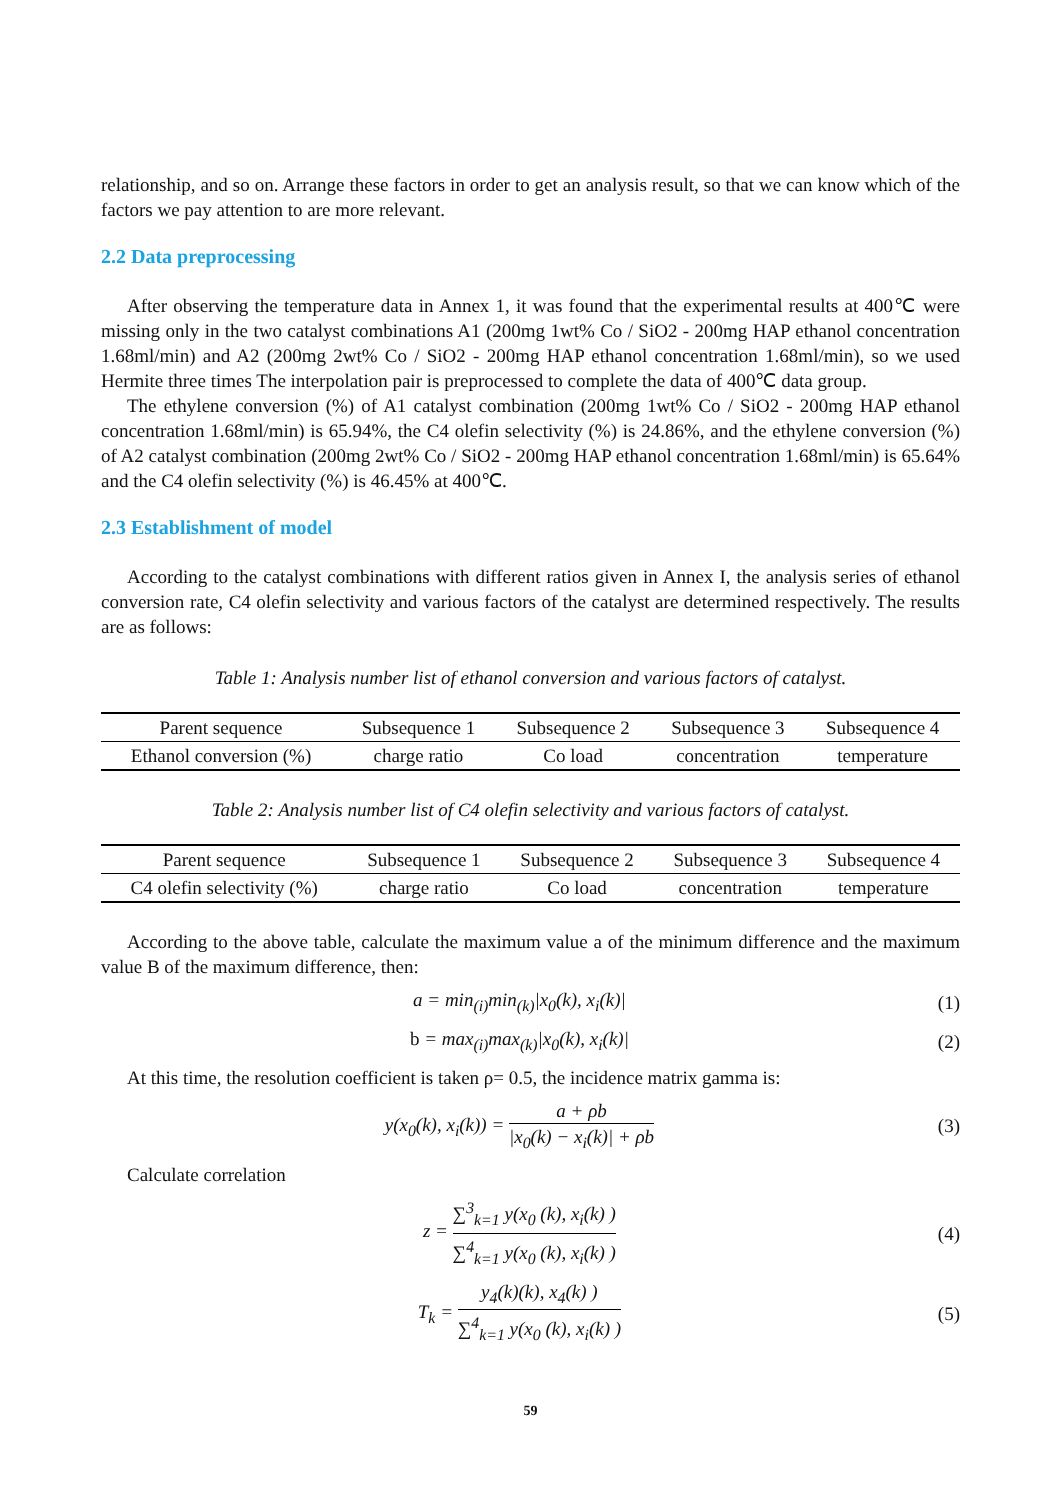relationship, and so on. Arrange these factors in order to get an analysis result, so that we can know which of the factors we pay attention to are more relevant.
2.2 Data preprocessing
After observing the temperature data in Annex 1, it was found that the experimental results at 400℃ were missing only in the two catalyst combinations A1 (200mg 1wt% Co / SiO2 - 200mg HAP ethanol concentration 1.68ml/min) and A2 (200mg 2wt% Co / SiO2 - 200mg HAP ethanol concentration 1.68ml/min), so we used Hermite three times The interpolation pair is preprocessed to complete the data of 400℃ data group.
The ethylene conversion (%) of A1 catalyst combination (200mg 1wt% Co / SiO2 - 200mg HAP ethanol concentration 1.68ml/min) is 65.94%, the C4 olefin selectivity (%) is 24.86%, and the ethylene conversion (%) of A2 catalyst combination (200mg 2wt% Co / SiO2 - 200mg HAP ethanol concentration 1.68ml/min) is 65.64% and the C4 olefin selectivity (%) is 46.45% at 400℃.
2.3 Establishment of model
According to the catalyst combinations with different ratios given in Annex I, the analysis series of ethanol conversion rate, C4 olefin selectivity and various factors of the catalyst are determined respectively. The results are as follows:
Table 1: Analysis number list of ethanol conversion and various factors of catalyst.
| Parent sequence | Subsequence 1 | Subsequence 2 | Subsequence 3 | Subsequence 4 |
| Ethanol conversion (%) | charge ratio | Co load | concentration | temperature |
Table 2: Analysis number list of C4 olefin selectivity and various factors of catalyst.
| Parent sequence | Subsequence 1 | Subsequence 2 | Subsequence 3 | Subsequence 4 |
| C4 olefin selectivity (%) | charge ratio | Co load | concentration | temperature |
According to the above table, calculate the maximum value a of the minimum difference and the maximum value B of the maximum difference, then:
a = min<sub>(i)</sub>min<sub>(k)</sub>|x<sub>0</sub>(k), x<sub>i</sub>(k)| (1)
b = max<sub>(i)</sub>max<sub>(k)</sub>|x<sub>0</sub>(k), x<sub>i</sub>(k)| (2)
At this time, the resolution coefficient is taken ρ= 0.5, the incidence matrix gamma is:
y(x<sub>0</sub>(k), x<sub>i</sub>(k)) = a + ρb |x<sub>0</sub>(k) − x<sub>i</sub>(k)| + ρb (3)
Calculate correlation
z = ∑<sup>3</sup><sub>k=1</sub> y(x<sub>0</sub> (k), x<sub>i</sub>(k) ) ∑<sup>4</sup><sub>k=1</sub> y(x<sub>0</sub> (k), x<sub>i</sub>(k) ) (4)
T<sub>k</sub> = y<sub>4</sub>(k)(k), x<sub>4</sub>(k) ) ∑<sup>4</sup><sub>k=1</sub> y(x<sub>0</sub> (k), x<sub>i</sub>(k) ) (5)
59